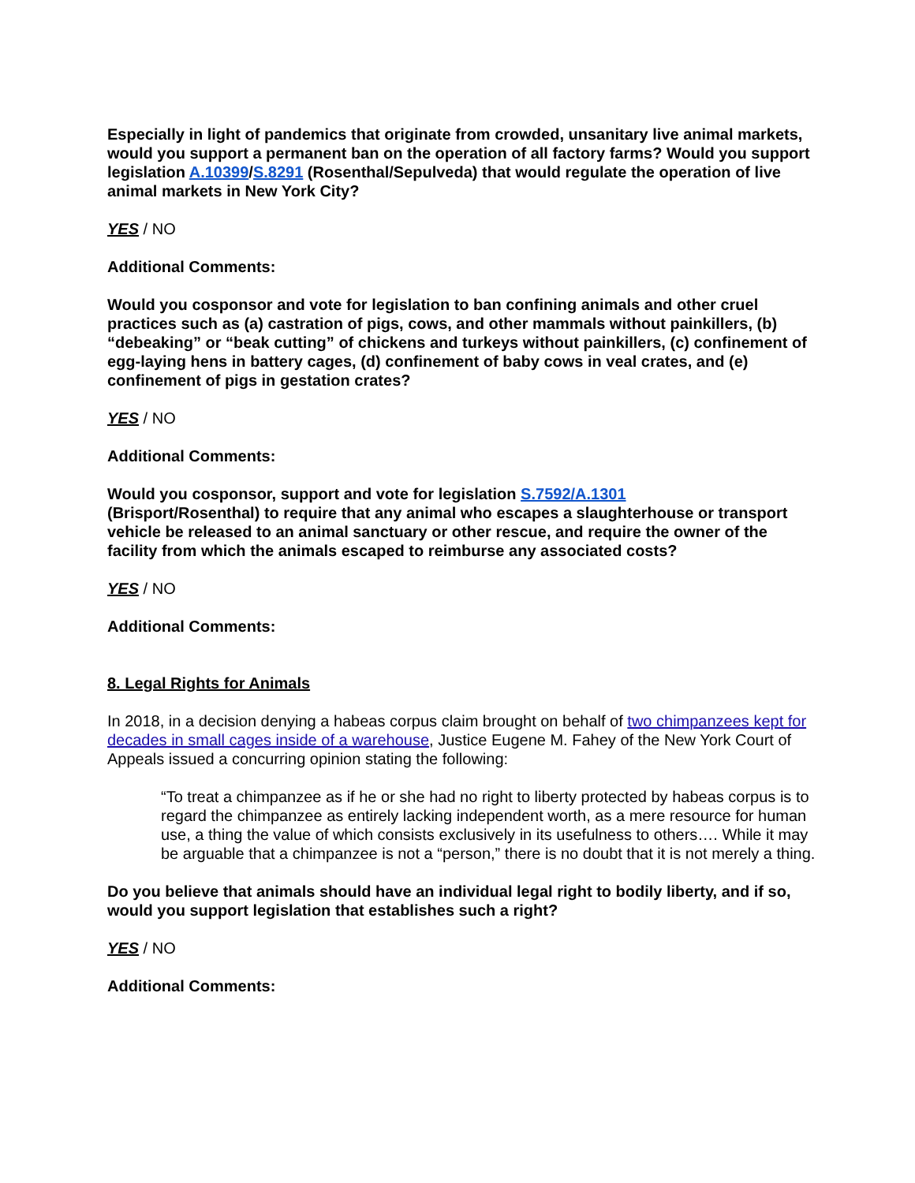Especially in light of pandemics that originate from crowded, unsanitary live animal markets, would you support a permanent ban on the operation of all factory farms? Would you support legislation A.10399/S.8291 (Rosenthal/Sepulveda) that would regulate the operation of live animal markets in New York City?
YES / NO
Additional Comments:
Would you cosponsor and vote for legislation to ban confining animals and other cruel practices such as (a) castration of pigs, cows, and other mammals without painkillers, (b) “debeaking” or “beak cutting” of chickens and turkeys without painkillers, (c) confinement of egg-laying hens in battery cages, (d) confinement of baby cows in veal crates, and (e) confinement of pigs in gestation crates?
YES / NO
Additional Comments:
Would you cosponsor, support and vote for legislation S.7592/A.1301
(Brisport/Rosenthal) to require that any animal who escapes a slaughterhouse or transport vehicle be released to an animal sanctuary or other rescue, and require the owner of the facility from which the animals escaped to reimburse any associated costs?
YES / NO
Additional Comments:
8. Legal Rights for Animals
In 2018, in a decision denying a habeas corpus claim brought on behalf of two chimpanzees kept for decades in small cages inside of a warehouse, Justice Eugene M. Fahey of the New York Court of Appeals issued a concurring opinion stating the following:
“To treat a chimpanzee as if he or she had no right to liberty protected by habeas corpus is to regard the chimpanzee as entirely lacking independent worth, as a mere resource for human use, a thing the value of which consists exclusively in its usefulness to others…. While it may be arguable that a chimpanzee is not a “person,” there is no doubt that it is not merely a thing.
Do you believe that animals should have an individual legal right to bodily liberty, and if so, would you support legislation that establishes such a right?
YES / NO
Additional Comments: